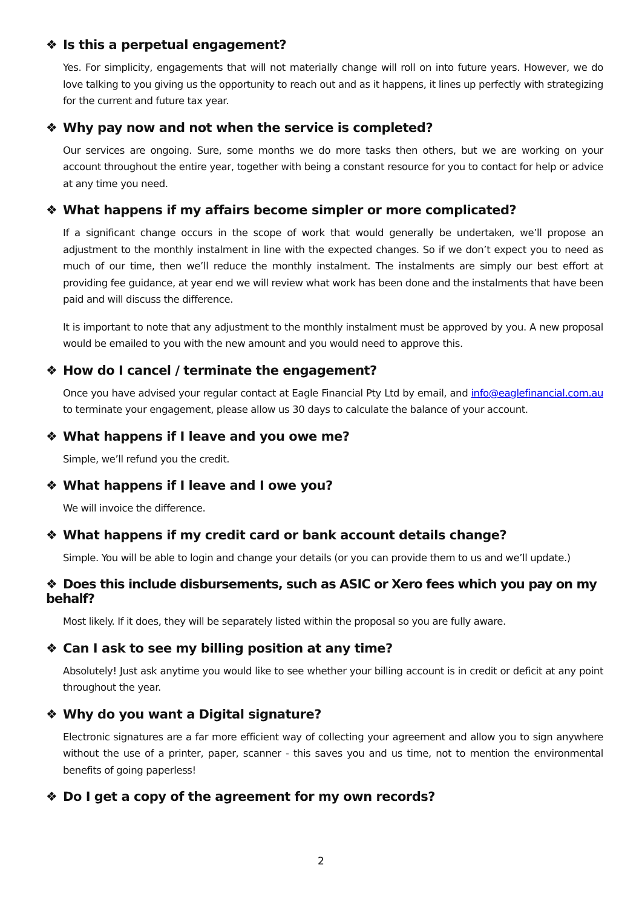❖ Is this a perpetual engagement?
Yes. For simplicity, engagements that will not materially change will roll on into future years. However, we do love talking to you giving us the opportunity to reach out and as it happens, it lines up perfectly with strategizing for the current and future tax year.
❖ Why pay now and not when the service is completed?
Our services are ongoing. Sure, some months we do more tasks then others, but we are working on your account throughout the entire year, together with being a constant resource for you to contact for help or advice at any time you need.
❖ What happens if my affairs become simpler or more complicated?
If a significant change occurs in the scope of work that would generally be undertaken, we’ll propose an adjustment to the monthly instalment in line with the expected changes. So if we don’t expect you to need as much of our time, then we’ll reduce the monthly instalment. The instalments are simply our best effort at providing fee guidance, at year end we will review what work has been done and the instalments that have been paid and will discuss the difference.
It is important to note that any adjustment to the monthly instalment must be approved by you. A new proposal would be emailed to you with the new amount and you would need to approve this.
❖ How do I cancel / terminate the engagement?
Once you have advised your regular contact at Eagle Financial Pty Ltd by email, and info@eaglefinancial.com.au to terminate your engagement, please allow us 30 days to calculate the balance of your account.
❖ What happens if I leave and you owe me?
Simple, we’ll refund you the credit.
❖ What happens if I leave and I owe you?
We will invoice the difference.
❖ What happens if my credit card or bank account details change?
Simple. You will be able to login and change your details (or you can provide them to us and we’ll update.)
❖ Does this include disbursements, such as ASIC or Xero fees which you pay on my behalf?
Most likely. If it does, they will be separately listed within the proposal so you are fully aware.
❖ Can I ask to see my billing position at any time?
Absolutely! Just ask anytime you would like to see whether your billing account is in credit or deficit at any point throughout the year.
❖ Why do you want a Digital signature?
Electronic signatures are a far more efficient way of collecting your agreement and allow you to sign anywhere without the use of a printer, paper, scanner - this saves you and us time, not to mention the environmental benefits of going paperless!
❖ Do I get a copy of the agreement for my own records?
2